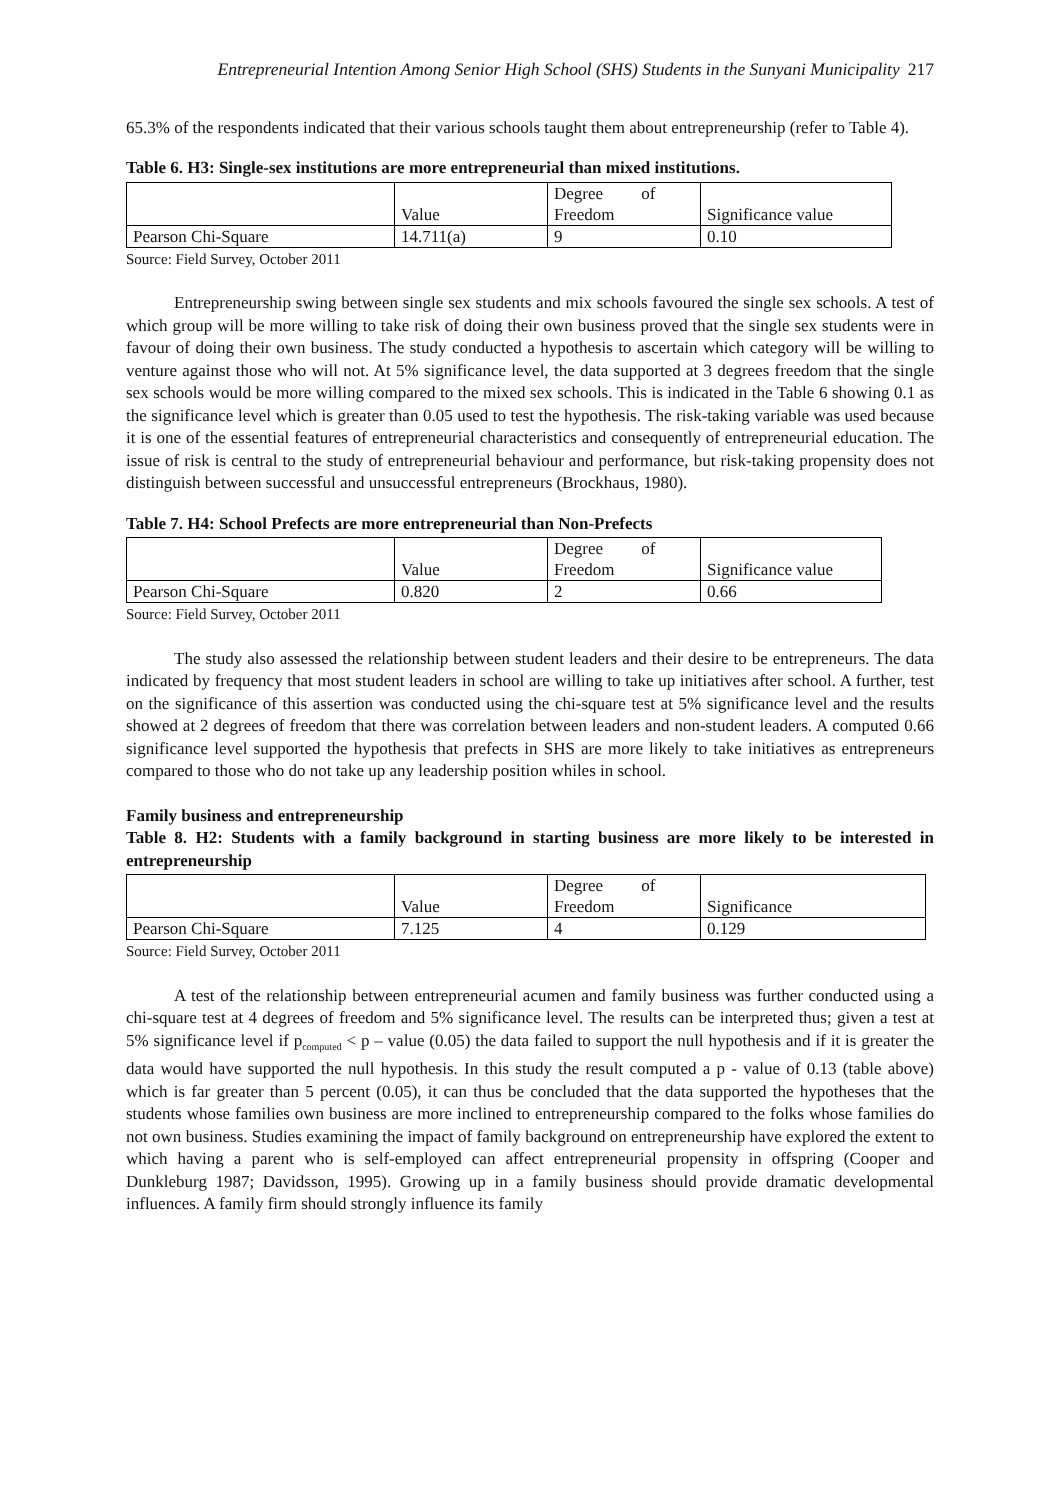Entrepreneurial Intention Among Senior High School (SHS) Students in the Sunyani Municipality 217
65.3% of the respondents indicated that their various schools taught them about entrepreneurship (refer to Table 4).
Table 6. H3: Single-sex institutions are more entrepreneurial than mixed institutions.
| | Value | Degree of Freedom | Significance value |
| Pearson Chi-Square | 14.711(a) | 9 | 0.10 |
Source: Field Survey, October 2011
Entrepreneurship swing between single sex students and mix schools favoured the single sex schools. A test of which group will be more willing to take risk of doing their own business proved that the single sex students were in favour of doing their own business. The study conducted a hypothesis to ascertain which category will be willing to venture against those who will not. At 5% significance level, the data supported at 3 degrees freedom that the single sex schools would be more willing compared to the mixed sex schools. This is indicated in the Table 6 showing 0.1 as the significance level which is greater than 0.05 used to test the hypothesis. The risk-taking variable was used because it is one of the essential features of entrepreneurial characteristics and consequently of entrepreneurial education. The issue of risk is central to the study of entrepreneurial behaviour and performance, but risk-taking propensity does not distinguish between successful and unsuccessful entrepreneurs (Brockhaus, 1980).
Table 7. H4: School Prefects are more entrepreneurial than Non-Prefects
| | Value | Degree of Freedom | Significance value |
| Pearson Chi-Square | 0.820 | 2 | 0.66 |
Source: Field Survey, October 2011
The study also assessed the relationship between student leaders and their desire to be entrepreneurs. The data indicated by frequency that most student leaders in school are willing to take up initiatives after school. A further, test on the significance of this assertion was conducted using the chi-square test at 5% significance level and the results showed at 2 degrees of freedom that there was correlation between leaders and non-student leaders. A computed 0.66 significance level supported the hypothesis that prefects in SHS are more likely to take initiatives as entrepreneurs compared to those who do not take up any leadership position whiles in school.
Family business and entrepreneurship
Table 8. H2: Students with a family background in starting business are more likely to be interested in entrepreneurship
| | Value | Degree of Freedom | Significance |
| Pearson Chi-Square | 7.125 | 4 | 0.129 |
Source: Field Survey, October 2011
A test of the relationship between entrepreneurial acumen and family business was further conducted using a chi-square test at 4 degrees of freedom and 5% significance level. The results can be interpreted thus; given a test at 5% significance level if p<sub>computed</sub> < p – value (0.05) the data failed to support the null hypothesis and if it is greater the data would have supported the null hypothesis. In this study the result computed a p - value of 0.13 (table above) which is far greater than 5 percent (0.05), it can thus be concluded that the data supported the hypotheses that the students whose families own business are more inclined to entrepreneurship compared to the folks whose families do not own business. Studies examining the impact of family background on entrepreneurship have explored the extent to which having a parent who is self-employed can affect entrepreneurial propensity in offspring (Cooper and Dunkleburg 1987; Davidsson, 1995). Growing up in a family business should provide dramatic developmental influences. A family firm should strongly influence its family